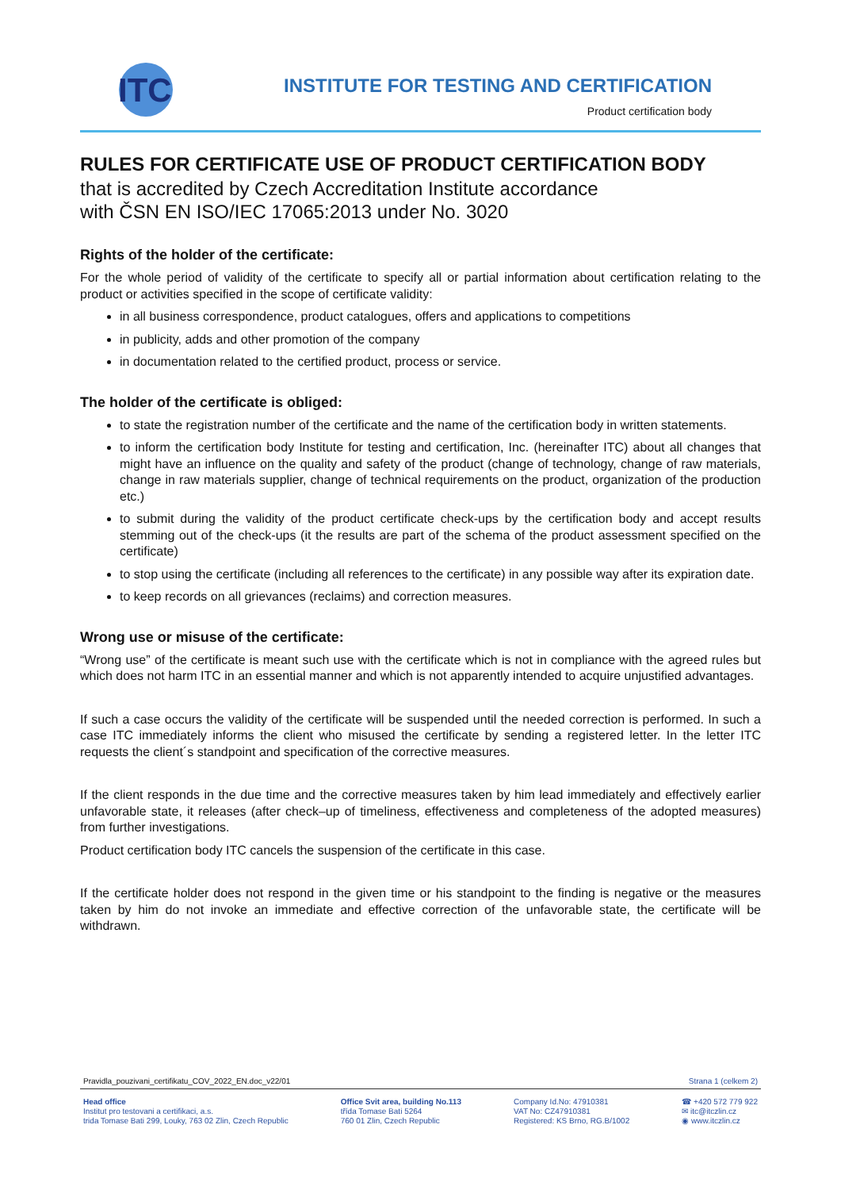ITC
INSTITUTE FOR TESTING AND CERTIFICATION
Product certification body
RULES FOR CERTIFICATE USE OF PRODUCT CERTIFICATION BODY
that is accredited by Czech Accreditation Institute accordance
with ČSN EN ISO/IEC 17065:2013 under No. 3020
Rights of the holder of the certificate:
For the whole period of validity of the certificate to specify all or partial information about certification relating to the product or activities specified in the scope of certificate validity:
in all business correspondence, product catalogues, offers and applications to competitions
in publicity, adds and other promotion of the company
in documentation related to the certified product, process or service.
The holder of the certificate is obliged:
to state the registration number of the certificate and the name of the certification body in written statements.
to inform the certification body Institute for testing and certification, Inc. (hereinafter ITC) about all changes that might have an influence on the quality and safety of the product (change of technology, change of raw materials, change in raw materials supplier, change of technical requirements on the product, organization of the production etc.)
to submit during the validity of the product certificate check-ups by the certification body and accept results stemming out of the check-ups (it the results are part of the schema of the product assessment specified on the certificate)
to stop using the certificate (including all references to the certificate) in any possible way after its expiration date.
to keep records on all grievances (reclaims) and correction measures.
Wrong use or misuse of the certificate:
“Wrong use” of the certificate is meant such use with the certificate which is not in compliance with the agreed rules but which does not harm ITC in an essential manner and which is not apparently intended to acquire unjustified advantages.
If such a case occurs the validity of the certificate will be suspended until the needed correction is performed. In such a case ITC immediately informs the client who misused the certificate by sending a registered letter. In the letter ITC requests the client´s standpoint and specification of the corrective measures.
If the client responds in the due time and the corrective measures taken by him lead immediately and effectively earlier unfavorable state, it releases (after check–up of timeliness, effectiveness and completeness of the adopted measures) from further investigations.
Product certification body ITC cancels the suspension of the certificate in this case.
If the certificate holder does not respond in the given time or his standpoint to the finding is negative or the measures taken by him do not invoke an immediate and effective correction of the unfavorable state, the certificate will be withdrawn.
Pravidla_pouzivani_certifikatu_COV_2022_EN.doc_v22/01 Strana 1 (celkem 2)
Head office
Institut pro testovani a certifikaci, a.s.
trida Tomase Bati 299, Louky, 763 02 Zlin, Czech Republic
Office Svit area, building No.113
třída Tomase Bati 5264
760 01 Zlin, Czech Republic
Company Id.No: 47910381
VAT No: CZ47910381
Registered: KS Brno, RG.B/1002
☎ +420 572 779 922
✉ itc@itczlin.cz
◉ www.itczlin.cz